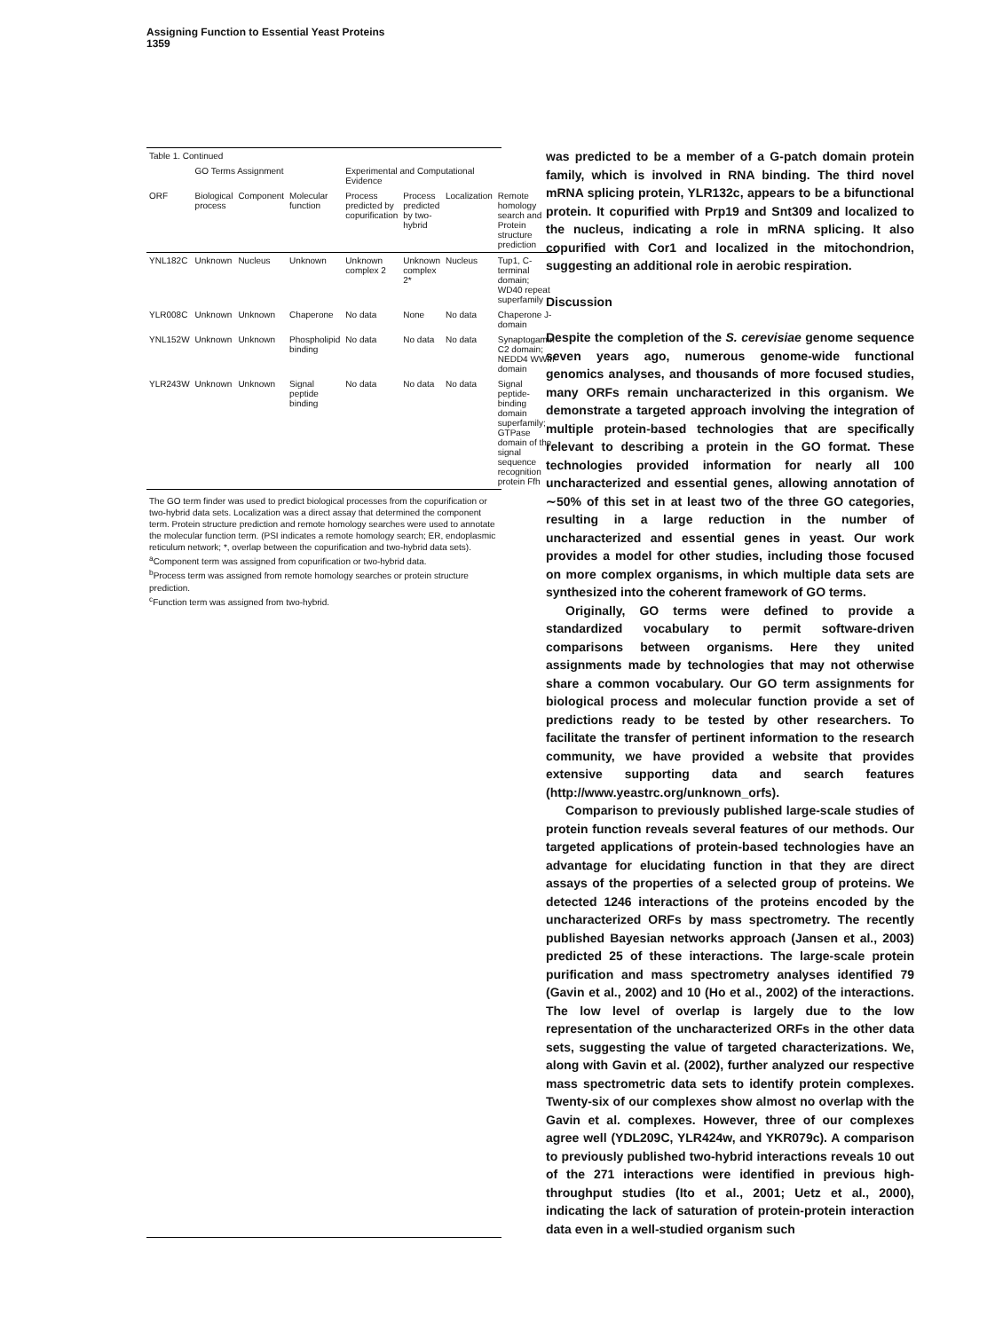Assigning Function to Essential Yeast Proteins
1359
Table 1. Continued
| | GO Terms Assignment | | | Experimental and Computational Evidence | | | |
| --- | --- | --- | --- | --- | --- | --- | --- |
| ORF | Biological process | Component | Molecular function | Process predicted by copurification | Process predicted by two-hybrid | Localization | Remote homology search and Protein structure prediction |
| YNL182C | Unknown | Nucleus | Unknown | Unknown complex 2 | Unknown complex 2* | Nucleus | Tup1, C-terminal domain; WD40 repeat superfamily |
| YLR008C | Unknown | Unknown | Chaperone | No data | None | No data | Chaperone J-domain |
| YNL152W | Unknown | Unknown | Phospholipid binding | No data | No data | No data | Synaptogamin C2 domain; NEDD4 WWIII domain |
| YLR243W | Unknown | Unknown | Signal peptide binding | No data | No data | No data | Signal peptide-binding domain superfamily; GTPase domain of the signal sequence recognition protein Ffh |
The GO term finder was used to predict biological processes from the copurification or two-hybrid data sets. Localization was a direct assay that determined the component term. Protein structure prediction and remote homology searches were used to annotate the molecular function term. (PSI indicates a remote homology search; ER, endoplasmic reticulum network; *, overlap between the copurification and two-hybrid data sets).
<sup>a</sup> Component term was assigned from copurification or two-hybrid data.
<sup>b</sup> Process term was assigned from remote homology searches or protein structure prediction.
<sup>c</sup> Function term was assigned from two-hybrid.
was predicted to be a member of a G-patch domain protein family, which is involved in RNA binding. The third novel mRNA splicing protein, YLR132c, appears to be a bifunctional protein. It copurified with Prp19 and Snt309 and localized to the nucleus, indicating a role in mRNA splicing. It also copurified with Cor1 and localized in the mitochondrion, suggesting an additional role in aerobic respiration.
Discussion
Despite the completion of the S. cerevisiae genome sequence seven years ago, numerous genome-wide functional genomics analyses, and thousands of more focused studies, many ORFs remain uncharacterized in this organism. We demonstrate a targeted approach involving the integration of multiple protein-based technologies that are specifically relevant to describing a protein in the GO format. These technologies provided information for nearly all 100 uncharacterized and essential genes, allowing annotation of ∼50% of this set in at least two of the three GO categories, resulting in a large reduction in the number of uncharacterized and essential genes in yeast. Our work provides a model for other studies, including those focused on more complex organisms, in which multiple data sets are synthesized into the coherent framework of GO terms.
Originally, GO terms were defined to provide a standardized vocabulary to permit software-driven comparisons between organisms. Here they united assignments made by technologies that may not otherwise share a common vocabulary. Our GO term assignments for biological process and molecular function provide a set of predictions ready to be tested by other researchers. To facilitate the transfer of pertinent information to the research community, we have provided a website that provides extensive supporting data and search features (http://www.yeastrc.org/unknown_orfs).
Comparison to previously published large-scale studies of protein function reveals several features of our methods. Our targeted applications of protein-based technologies have an advantage for elucidating function in that they are direct assays of the properties of a selected group of proteins. We detected 1246 interactions of the proteins encoded by the uncharacterized ORFs by mass spectrometry. The recently published Bayesian networks approach (Jansen et al., 2003) predicted 25 of these interactions. The large-scale protein purification and mass spectrometry analyses identified 79 (Gavin et al., 2002) and 10 (Ho et al., 2002) of the interactions. The low level of overlap is largely due to the low representation of the uncharacterized ORFs in the other data sets, suggesting the value of targeted characterizations. We, along with Gavin et al. (2002), further analyzed our respective mass spectrometric data sets to identify protein complexes. Twenty-six of our complexes show almost no overlap with the Gavin et al. complexes. However, three of our complexes agree well (YDL209C, YLR424w, and YKR079c). A comparison to previously published two-hybrid interactions reveals 10 out of the 271 interactions were identified in previous high-throughput studies (Ito et al., 2001; Uetz et al., 2000), indicating the lack of saturation of protein-protein interaction data even in a well-studied organism such